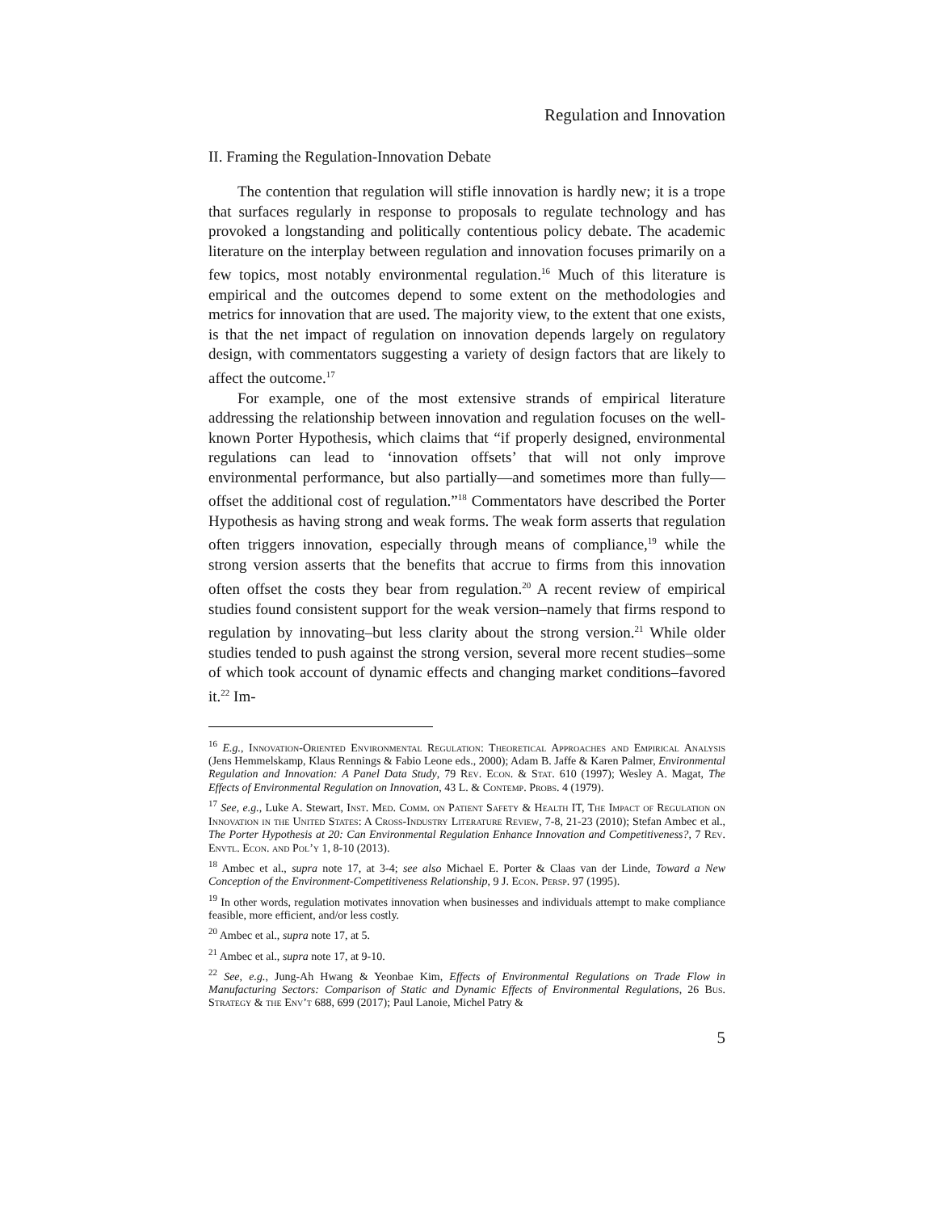Regulation and Innovation
II. Framing the Regulation-Innovation Debate
The contention that regulation will stifle innovation is hardly new; it is a trope that surfaces regularly in response to proposals to regulate technology and has provoked a longstanding and politically contentious policy debate. The academic literature on the interplay between regulation and innovation focuses primarily on a few topics, most notably environmental regulation.<sup>16</sup> Much of this literature is empirical and the outcomes depend to some extent on the methodologies and metrics for innovation that are used. The majority view, to the extent that one exists, is that the net impact of regulation on innovation depends largely on regulatory design, with commentators suggesting a variety of design factors that are likely to affect the outcome.<sup>17</sup>
For example, one of the most extensive strands of empirical literature addressing the relationship between innovation and regulation focuses on the well-known Porter Hypothesis, which claims that “if properly designed, environmental regulations can lead to ‘innovation offsets’ that will not only improve environmental performance, but also partially—and sometimes more than fully—offset the additional cost of regulation.”<sup>18</sup> Commentators have described the Porter Hypothesis as having strong and weak forms. The weak form asserts that regulation often triggers innovation, especially through means of compliance,<sup>19</sup> while the strong version asserts that the benefits that accrue to firms from this innovation often offset the costs they bear from regulation.<sup>20</sup> A recent review of empirical studies found consistent support for the weak version–namely that firms respond to regulation by innovating–but less clarity about the strong version.<sup>21</sup> While older studies tended to push against the strong version, several more recent studies–some of which took account of dynamic effects and changing market conditions–favored it.<sup>22</sup> Im-
<sup>16</sup> E.g., Innovation-Oriented Environmental Regulation: Theoretical Approaches and Empirical Analysis (Jens Hemmelskamp, Klaus Rennings & Fabio Leone eds., 2000); Adam B. Jaffe & Karen Palmer, Environmental Regulation and Innovation: A Panel Data Study, 79 Rev. Econ. & Stat. 610 (1997); Wesley A. Magat, The Effects of Environmental Regulation on Innovation, 43 L. & Contemp. Probs. 4 (1979).
<sup>17</sup> See, e.g., Luke A. Stewart, Inst. Med. Comm. on Patient Safety & Health IT, The Impact of Regulation on Innovation in the United States: A Cross-Industry Literature Review, 7-8, 21-23 (2010); Stefan Ambec et al., The Porter Hypothesis at 20: Can Environmental Regulation Enhance Innovation and Competitiveness?, 7 Rev. Envtl. Econ. and Pol’y 1, 8-10 (2013).
<sup>18</sup> Ambec et al., supra note 17, at 3-4; see also Michael E. Porter & Claas van der Linde, Toward a New Conception of the Environment-Competitiveness Relationship, 9 J. Econ. Persp. 97 (1995).
<sup>19</sup> In other words, regulation motivates innovation when businesses and individuals attempt to make compliance feasible, more efficient, and/or less costly.
<sup>20</sup> Ambec et al., supra note 17, at 5.
<sup>21</sup> Ambec et al., supra note 17, at 9-10.
<sup>22</sup> See, e.g., Jung-Ah Hwang & Yeonbae Kim, Effects of Environmental Regulations on Trade Flow in Manufacturing Sectors: Comparison of Static and Dynamic Effects of Environmental Regulations, 26 Bus. Strategy & the Env’t 688, 699 (2017); Paul Lanoie, Michel Patry &
5